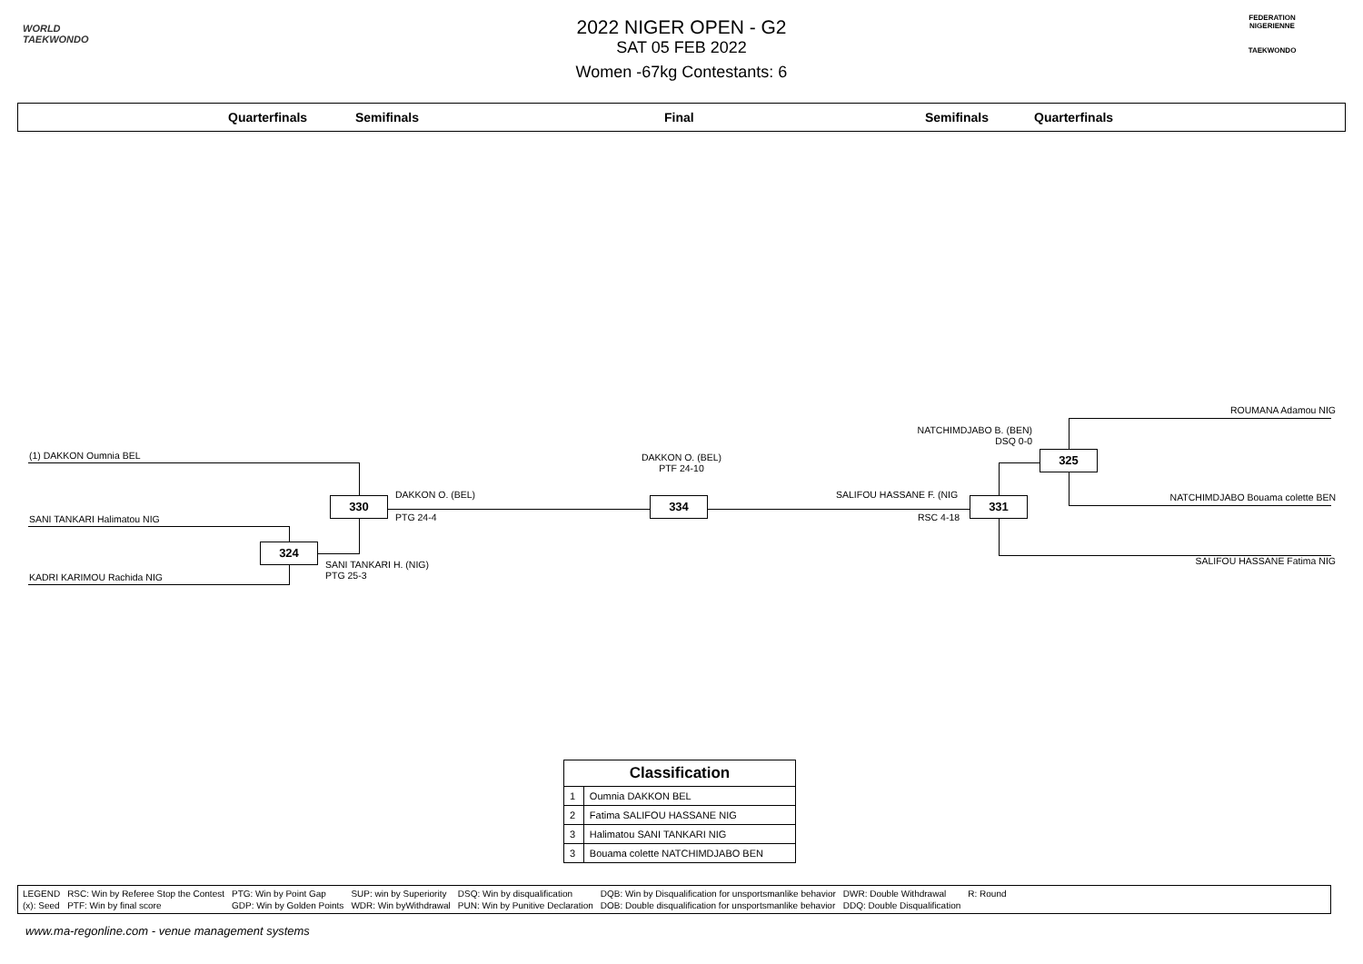WORLD
TAEKWONDO
FEDERATION NIGERIENNE
TAEKWONDO
2022 NIGER OPEN - G2
SAT 05 FEB 2022
Women -67kg Contestants: 6
Quarterfinals Semifinals Final Semifinals Quarterfinals
(1) DAKKON Oumnia BEL
SANI TANKARI Halimatou NIG
KADRI KARIMOU Rachida NIG
324
330
DAKKON O. (BEL)
PTG 24-4
SANI TANKARI H. (NIG)
PTG 25-3
DAKKON O. (BEL)
PTF 24-10
334
SALIFOU HASSANE F. (NIG
RSC 4-18
331
325
NATCHIMDJABO B. (BEN)
DSQ 0-0
ROUMANA Adamou NIG
NATCHIMDJABO Bouama colette BEN
SALIFOU HASSANE Fatima NIG
| Classification | |
| --- | --- |
| 1 | Oumnia DAKKON BEL |
| 2 | Fatima SALIFOU HASSANE NIG |
| 3 | Halimatou SANI TANKARI NIG |
| 3 | Bouama colette NATCHIMDJABO BEN |
| LEGEND | RSC: Win by Referee Stop the Contest | PTG: Win by Point Gap | SUP: win by Superiority | DSQ: Win by disqualification | DQB: Win by Disqualification for unsportsmanlike behavior | DWR: Double Withdrawal | R: Round |
| (x): Seed | PTF: Win by final score | GDP: Win by Golden Points | WDR: Win byWithdrawal | PUN: Win by Punitive Declaration | DOB: Double disqualification for unsportsmanlike behavior | DDQ: Double Disqualification | |
www.ma-regonline.com - venue management systems